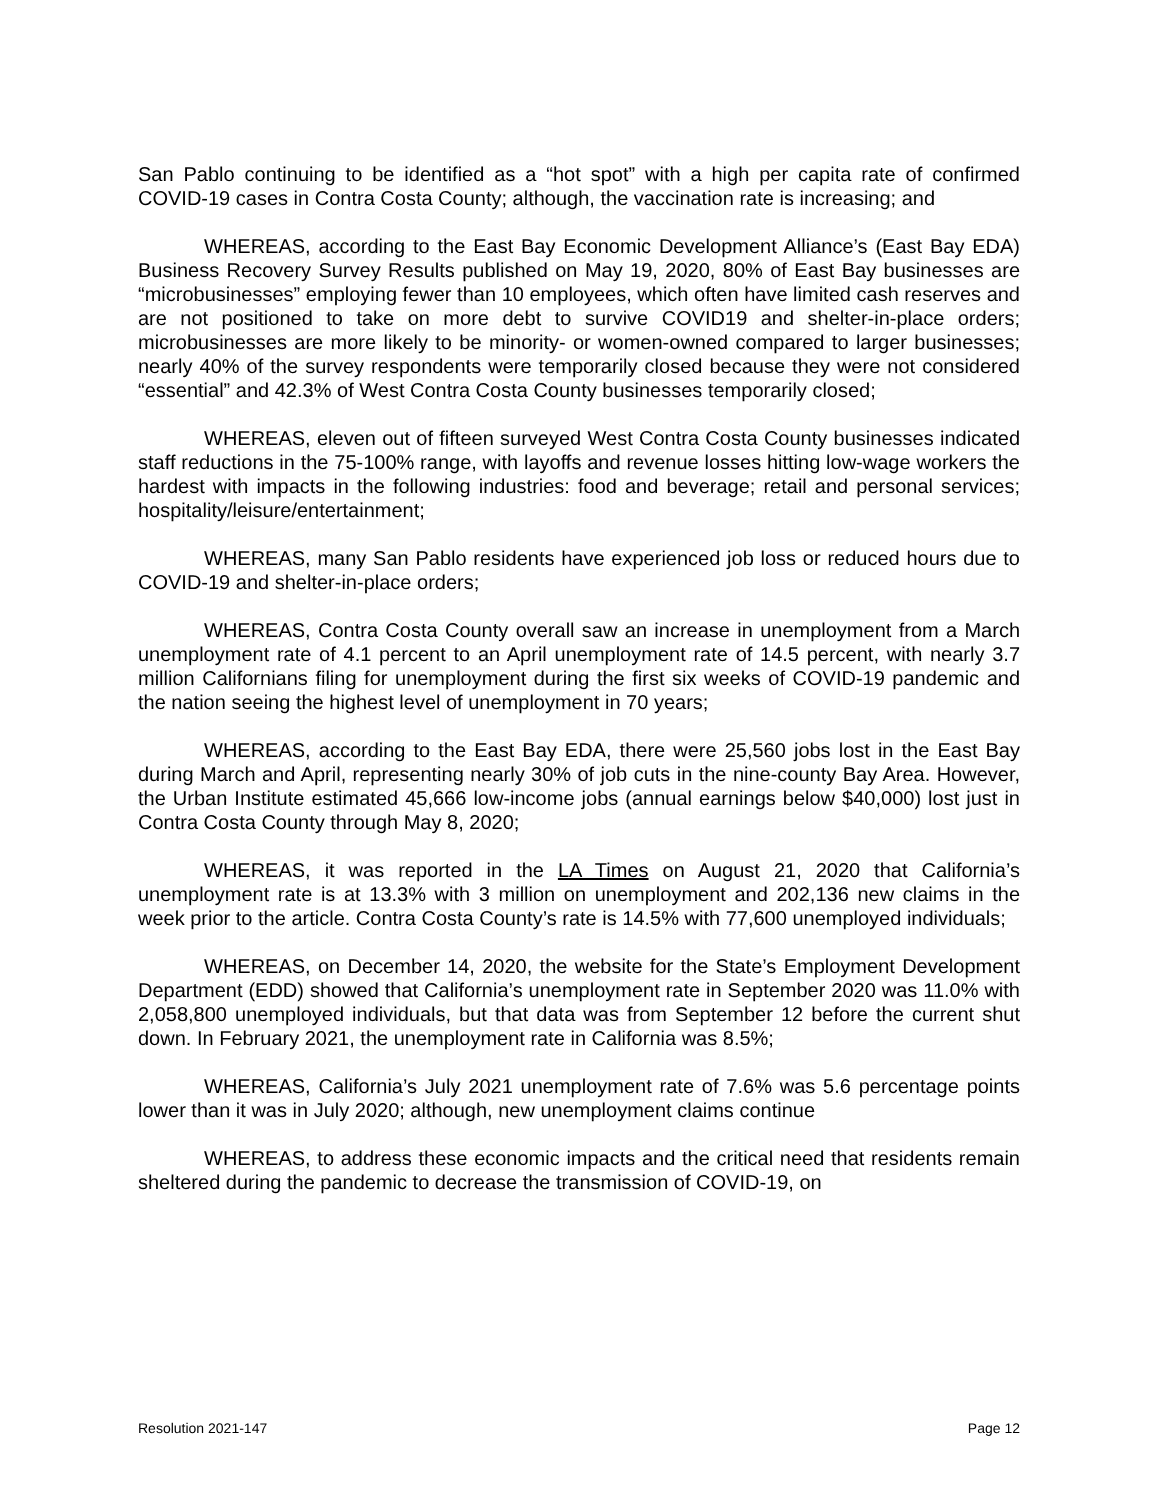San Pablo continuing to be identified as a “hot spot” with a high per capita rate of confirmed COVID-19 cases in Contra Costa County; although, the vaccination rate is increasing; and
WHEREAS, according to the East Bay Economic Development Alliance’s (East Bay EDA) Business Recovery Survey Results published on May 19, 2020, 80% of East Bay businesses are “microbusinesses” employing fewer than 10 employees, which often have limited cash reserves and are not positioned to take on more debt to survive COVID19 and shelter-in-place orders; microbusinesses are more likely to be minority- or women-owned compared to larger businesses; nearly 40% of the survey respondents were temporarily closed because they were not considered “essential” and 42.3% of West Contra Costa County businesses temporarily closed;
WHEREAS, eleven out of fifteen surveyed West Contra Costa County businesses indicated staff reductions in the 75-100% range, with layoffs and revenue losses hitting low-wage workers the hardest with impacts in the following industries: food and beverage; retail and personal services; hospitality/leisure/entertainment;
WHEREAS, many San Pablo residents have experienced job loss or reduced hours due to COVID-19 and shelter-in-place orders;
WHEREAS, Contra Costa County overall saw an increase in unemployment from a March unemployment rate of 4.1 percent to an April unemployment rate of 14.5 percent, with nearly 3.7 million Californians filing for unemployment during the first six weeks of COVID-19 pandemic and the nation seeing the highest level of unemployment in 70 years;
WHEREAS, according to the East Bay EDA, there were 25,560 jobs lost in the East Bay during March and April, representing nearly 30% of job cuts in the nine-county Bay Area. However, the Urban Institute estimated 45,666 low-income jobs (annual earnings below $40,000) lost just in Contra Costa County through May 8, 2020;
WHEREAS, it was reported in the LA Times on August 21, 2020 that California’s unemployment rate is at 13.3% with 3 million on unemployment and 202,136 new claims in the week prior to the article. Contra Costa County’s rate is 14.5% with 77,600 unemployed individuals;
WHEREAS, on December 14, 2020, the website for the State’s Employment Development Department (EDD) showed that California’s unemployment rate in September 2020 was 11.0% with 2,058,800 unemployed individuals, but that data was from September 12 before the current shut down. In February 2021, the unemployment rate in California was 8.5%;
WHEREAS, California’s July 2021 unemployment rate of 7.6% was 5.6 percentage points lower than it was in July 2020; although, new unemployment claims continue
WHEREAS, to address these economic impacts and the critical need that residents remain sheltered during the pandemic to decrease the transmission of COVID-19, on
Resolution 2021-147 Page 12